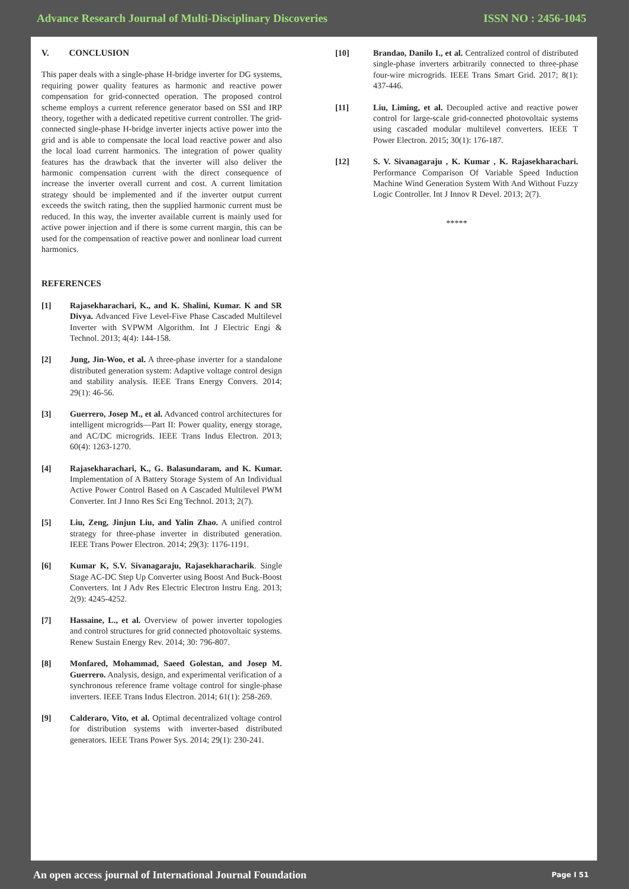Advance Research Journal of Multi-Disciplinary Discoveries ISSN NO : 2456-1045
V. CONCLUSION
This paper deals with a single-phase H-bridge inverter for DG systems, requiring power quality features as harmonic and reactive power compensation for grid-connected operation. The proposed control scheme employs a current reference generator based on SSI and IRP theory, together with a dedicated repetitive current controller. The grid-connected single-phase H-bridge inverter injects active power into the grid and is able to compensate the local load reactive power and also the local load current harmonics. The integration of power quality features has the drawback that the inverter will also deliver the harmonic compensation current with the direct consequence of increase the inverter overall current and cost. A current limitation strategy should be implemented and if the inverter output current exceeds the switch rating, then the supplied harmonic current must be reduced. In this way, the inverter available current is mainly used for active power injection and if there is some current margin, this can be used for the compensation of reactive power and nonlinear load current harmonics.
REFERENCES
[1] Rajasekharachari, K., and K. Shalini, Kumar. K and SR Divya. Advanced Five Level-Five Phase Cascaded Multilevel Inverter with SVPWM Algorithm. Int J Electric Engi & Technol. 2013; 4(4): 144-158.
[2] Jung, Jin-Woo, et al. A three-phase inverter for a standalone distributed generation system: Adaptive voltage control design and stability analysis. IEEE Trans Energy Convers. 2014; 29(1): 46-56.
[3] Guerrero, Josep M., et al. Advanced control architectures for intelligent microgrids—Part II: Power quality, energy storage, and AC/DC microgrids. IEEE Trans Indus Electron. 2013; 60(4): 1263-1270.
[4] Rajasekharachari, K., G. Balasundaram, and K. Kumar. Implementation of A Battery Storage System of An Individual Active Power Control Based on A Cascaded Multilevel PWM Converter. Int J Inno Res Sci Eng Technol. 2013; 2(7).
[5] Liu, Zeng, Jinjun Liu, and Yalin Zhao. A unified control strategy for three-phase inverter in distributed generation. IEEE Trans Power Electron. 2014; 29(3): 1176-1191.
[6] Kumar K, S.V. Sivanagaraju, Rajasekharacharik. Single Stage AC-DC Step Up Converter using Boost And Buck-Boost Converters. Int J Adv Res Electric Electron Instru Eng. 2013; 2(9): 4245-4252.
[7] Hassaine, L., et al. Overview of power inverter topologies and control structures for grid connected photovoltaic systems. Renew Sustain Energy Rev. 2014; 30: 796-807.
[8] Monfared, Mohammad, Saeed Golestan, and Josep M. Guerrero. Analysis, design, and experimental verification of a synchronous reference frame voltage control for single-phase inverters. IEEE Trans Indus Electron. 2014; 61(1): 258-269.
[9] Calderaro, Vito, et al. Optimal decentralized voltage control for distribution systems with inverter-based distributed generators. IEEE Trans Power Sys. 2014; 29(1): 230-241.
[10] Brandao, Danilo I., et al. Centralized control of distributed single-phase inverters arbitrarily connected to three-phase four-wire microgrids. IEEE Trans Smart Grid. 2017; 8(1): 437-446.
[11] Liu, Liming, et al. Decoupled active and reactive power control for large-scale grid-connected photovoltaic systems using cascaded modular multilevel converters. IEEE T Power Electron. 2015; 30(1): 176-187.
[12] S. V. Sivanagaraju , K. Kumar , K. Rajasekharachari. Performance Comparison Of Variable Speed Induction Machine Wind Generation System With And Without Fuzzy Logic Controller. Int J Innov R Devel. 2013; 2(7).
*****
An open access journal of International Journal Foundation Page I 51